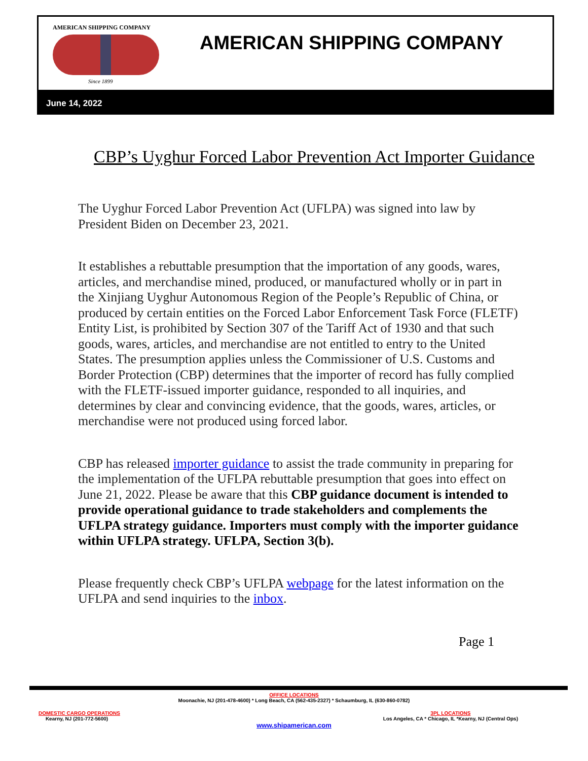AMERICAN SHIPPING COMPANY
Since 1899
AMERICAN SHIPPING COMPANY
June 14, 2022
CBP’s Uyghur Forced Labor Prevention Act Importer Guidance
The Uyghur Forced Labor Prevention Act (UFLPA) was signed into law by President Biden on December 23, 2021.
It establishes a rebuttable presumption that the importation of any goods, wares, articles, and merchandise mined, produced, or manufactured wholly or in part in the Xinjiang Uyghur Autonomous Region of the People’s Republic of China, or produced by certain entities on the Forced Labor Enforcement Task Force (FLETF) Entity List, is prohibited by Section 307 of the Tariff Act of 1930 and that such goods, wares, articles, and merchandise are not entitled to entry to the United States. The presumption applies unless the Commissioner of U.S. Customs and Border Protection (CBP) determines that the importer of record has fully complied with the FLETF-issued importer guidance, responded to all inquiries, and determines by clear and convincing evidence, that the goods, wares, articles, or merchandise were not produced using forced labor.
CBP has released importer guidance to assist the trade community in preparing for the implementation of the UFLPA rebuttable presumption that goes into effect on June 21, 2022. Please be aware that this CBP guidance document is intended to provide operational guidance to trade stakeholders and complements the UFLPA strategy guidance. Importers must comply with the importer guidance within UFLPA strategy. UFLPA, Section 3(b).
Please frequently check CBP’s UFLPA webpage for the latest information on the UFLPA and send inquiries to the inbox.
Page 1
OFFICE LOCATIONS
Moonachie, NJ (201-478-4600) * Long Beach, CA (562-435-2327) * Schaumburg, IL (630-860-0782)
DOMESTIC CARGO OPERATIONS
Kearny, NJ (201-772-5600)
3PL LOCATIONS
Los Angeles, CA * Chicago, IL *Kearny, NJ (Central Ops)
www.shipamerican.com